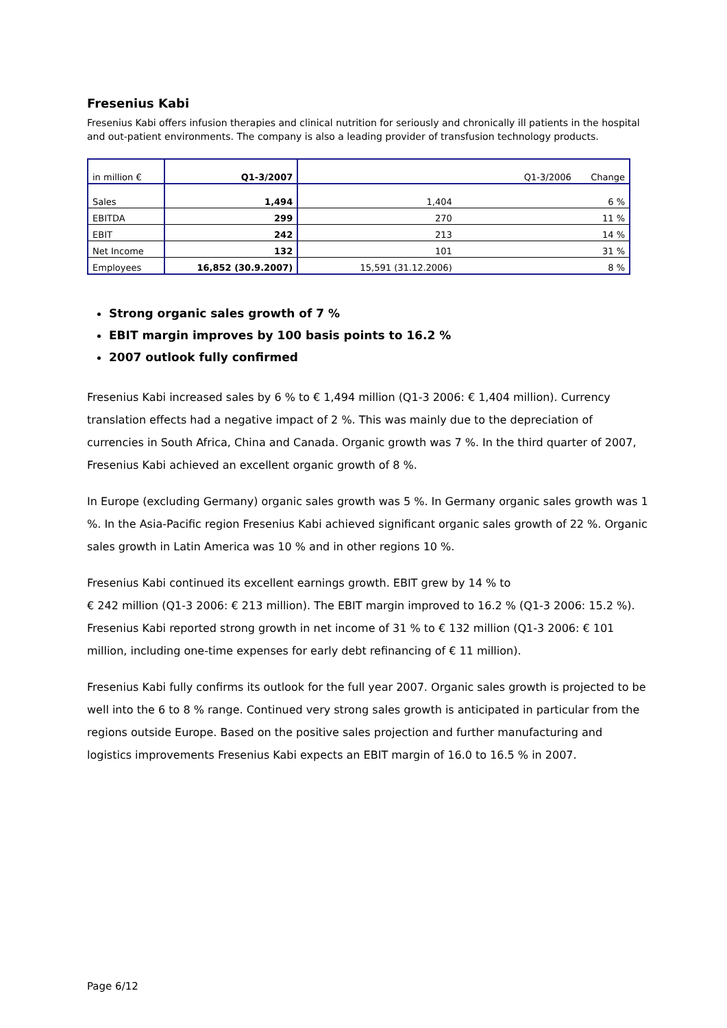Fresenius Kabi
Fresenius Kabi offers infusion therapies and clinical nutrition for seriously and chronically ill patients in the hospital and out-patient environments. The company is also a leading provider of transfusion technology products.
| in million € | Q1-3/2007 | Q1-3/2006 | Change |
| --- | --- | --- | --- |
| Sales | 1,494 | 1,404 | 6 % |
| EBITDA | 299 | 270 | 11 % |
| EBIT | 242 | 213 | 14 % |
| Net Income | 132 | 101 | 31 % |
| Employees | 16,852 (30.9.2007) | 15,591 (31.12.2006) | 8 % |
Strong organic sales growth of 7 %
EBIT margin improves by 100 basis points to 16.2 %
2007 outlook fully confirmed
Fresenius Kabi increased sales by 6 % to € 1,494 million (Q1-3 2006: € 1,404 million). Currency translation effects had a negative impact of 2 %. This was mainly due to the depreciation of currencies in South Africa, China and Canada. Organic growth was 7 %. In the third quarter of 2007, Fresenius Kabi achieved an excellent organic growth of 8 %.
In Europe (excluding Germany) organic sales growth was 5 %. In Germany organic sales growth was 1 %. In the Asia-Pacific region Fresenius Kabi achieved significant organic sales growth of 22 %. Organic sales growth in Latin America was 10 % and in other regions 10 %.
Fresenius Kabi continued its excellent earnings growth. EBIT grew by 14 % to
€ 242 million (Q1-3 2006: € 213 million). The EBIT margin improved to 16.2 % (Q1-3 2006: 15.2 %). Fresenius Kabi reported strong growth in net income of 31 % to € 132 million (Q1-3 2006: € 101 million, including one-time expenses for early debt refinancing of € 11 million).
Fresenius Kabi fully confirms its outlook for the full year 2007. Organic sales growth is projected to be well into the 6 to 8 % range. Continued very strong sales growth is anticipated in particular from the regions outside Europe. Based on the positive sales projection and further manufacturing and logistics improvements Fresenius Kabi expects an EBIT margin of 16.0 to 16.5 % in 2007.
Page 6/12